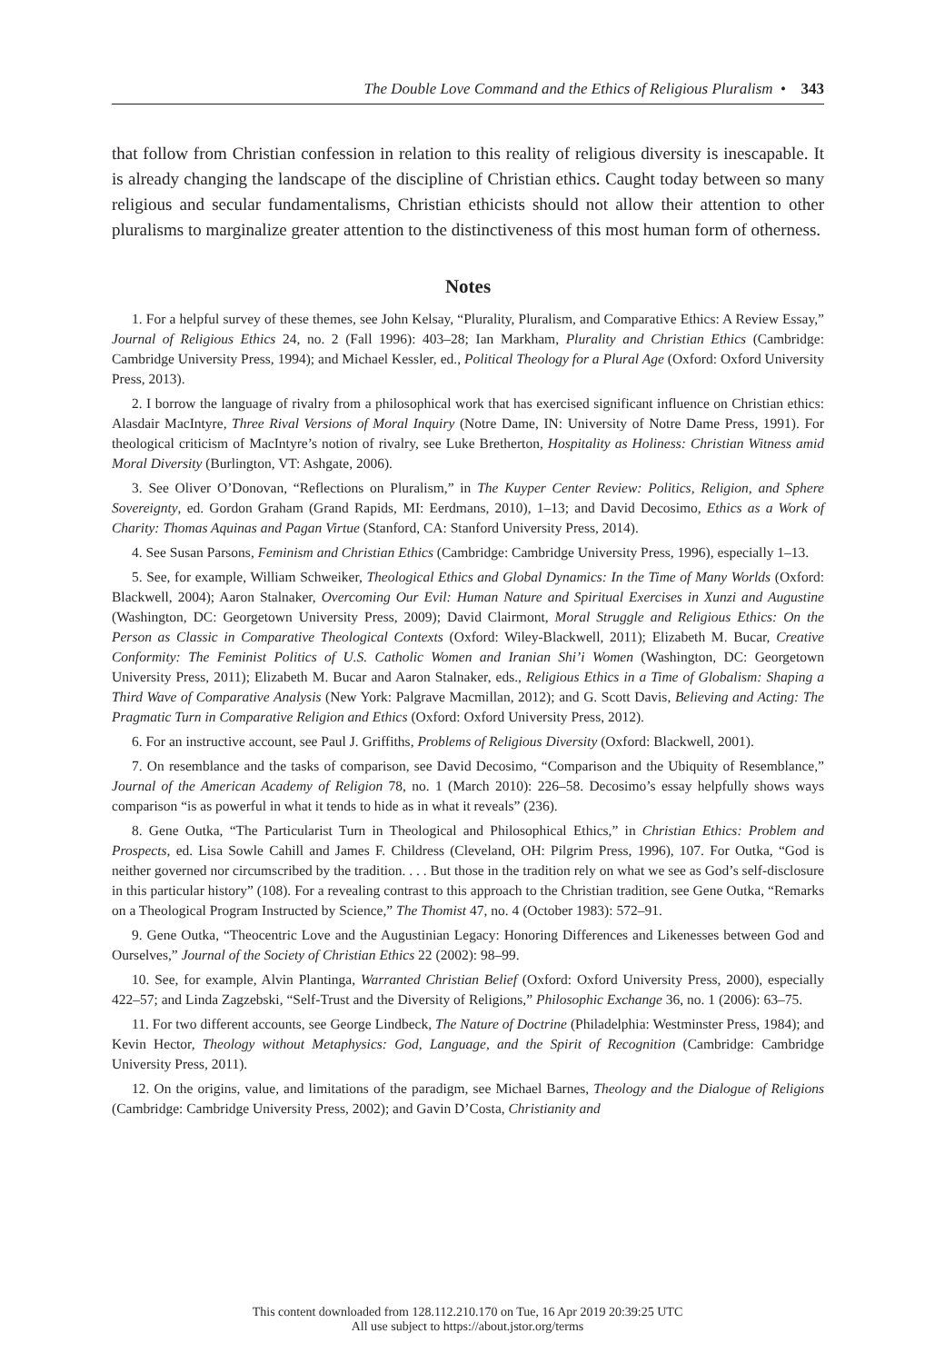The Double Love Command and the Ethics of Religious Pluralism • 343
that follow from Christian confession in relation to this reality of religious diversity is inescapable. It is already changing the landscape of the discipline of Christian ethics. Caught today between so many religious and secular fundamentalisms, Christian ethicists should not allow their attention to other pluralisms to marginalize greater attention to the distinctiveness of this most human form of otherness.
Notes
1. For a helpful survey of these themes, see John Kelsay, “Plurality, Pluralism, and Comparative Ethics: A Review Essay,” Journal of Religious Ethics 24, no. 2 (Fall 1996): 403–28; Ian Markham, Plurality and Christian Ethics (Cambridge: Cambridge University Press, 1994); and Michael Kessler, ed., Political Theology for a Plural Age (Oxford: Oxford University Press, 2013).
2. I borrow the language of rivalry from a philosophical work that has exercised significant influence on Christian ethics: Alasdair MacIntyre, Three Rival Versions of Moral Inquiry (Notre Dame, IN: University of Notre Dame Press, 1991). For theological criticism of MacIntyre’s notion of rivalry, see Luke Bretherton, Hospitality as Holiness: Christian Witness amid Moral Diversity (Burlington, VT: Ashgate, 2006).
3. See Oliver O’Donovan, “Reflections on Pluralism,” in The Kuyper Center Review: Politics, Religion, and Sphere Sovereignty, ed. Gordon Graham (Grand Rapids, MI: Eerdmans, 2010), 1–13; and David Decosimo, Ethics as a Work of Charity: Thomas Aquinas and Pagan Virtue (Stanford, CA: Stanford University Press, 2014).
4. See Susan Parsons, Feminism and Christian Ethics (Cambridge: Cambridge University Press, 1996), especially 1–13.
5. See, for example, William Schweiker, Theological Ethics and Global Dynamics: In the Time of Many Worlds (Oxford: Blackwell, 2004); Aaron Stalnaker, Overcoming Our Evil: Human Nature and Spiritual Exercises in Xunzi and Augustine (Washington, DC: Georgetown University Press, 2009); David Clairmont, Moral Struggle and Religious Ethics: On the Person as Classic in Comparative Theological Contexts (Oxford: Wiley-Blackwell, 2011); Elizabeth M. Bucar, Creative Conformity: The Feminist Politics of U.S. Catholic Women and Iranian Shi’i Women (Washington, DC: Georgetown University Press, 2011); Elizabeth M. Bucar and Aaron Stalnaker, eds., Religious Ethics in a Time of Globalism: Shaping a Third Wave of Comparative Analysis (New York: Palgrave Macmillan, 2012); and G. Scott Davis, Believing and Acting: The Pragmatic Turn in Comparative Religion and Ethics (Oxford: Oxford University Press, 2012).
6. For an instructive account, see Paul J. Griffiths, Problems of Religious Diversity (Oxford: Blackwell, 2001).
7. On resemblance and the tasks of comparison, see David Decosimo, “Comparison and the Ubiquity of Resemblance,” Journal of the American Academy of Religion 78, no. 1 (March 2010): 226–58. Decosimo’s essay helpfully shows ways comparison “is as powerful in what it tends to hide as in what it reveals” (236).
8. Gene Outka, “The Particularist Turn in Theological and Philosophical Ethics,” in Christian Ethics: Problem and Prospects, ed. Lisa Sowle Cahill and James F. Childress (Cleveland, OH: Pilgrim Press, 1996), 107. For Outka, “God is neither governed nor circumscribed by the tradition. . . . But those in the tradition rely on what we see as God’s self-disclosure in this particular history” (108). For a revealing contrast to this approach to the Christian tradition, see Gene Outka, “Remarks on a Theological Program Instructed by Science,” The Thomist 47, no. 4 (October 1983): 572–91.
9. Gene Outka, “Theocentric Love and the Augustinian Legacy: Honoring Differences and Likenesses between God and Ourselves,” Journal of the Society of Christian Ethics 22 (2002): 98–99.
10. See, for example, Alvin Plantinga, Warranted Christian Belief (Oxford: Oxford University Press, 2000), especially 422–57; and Linda Zagzebski, “Self-Trust and the Diversity of Religions,” Philosophic Exchange 36, no. 1 (2006): 63–75.
11. For two different accounts, see George Lindbeck, The Nature of Doctrine (Philadelphia: Westminster Press, 1984); and Kevin Hector, Theology without Metaphysics: God, Language, and the Spirit of Recognition (Cambridge: Cambridge University Press, 2011).
12. On the origins, value, and limitations of the paradigm, see Michael Barnes, Theology and the Dialogue of Religions (Cambridge: Cambridge University Press, 2002); and Gavin D’Costa, Christianity and
This content downloaded from 128.112.210.170 on Tue, 16 Apr 2019 20:39:25 UTC
All use subject to https://about.jstor.org/terms